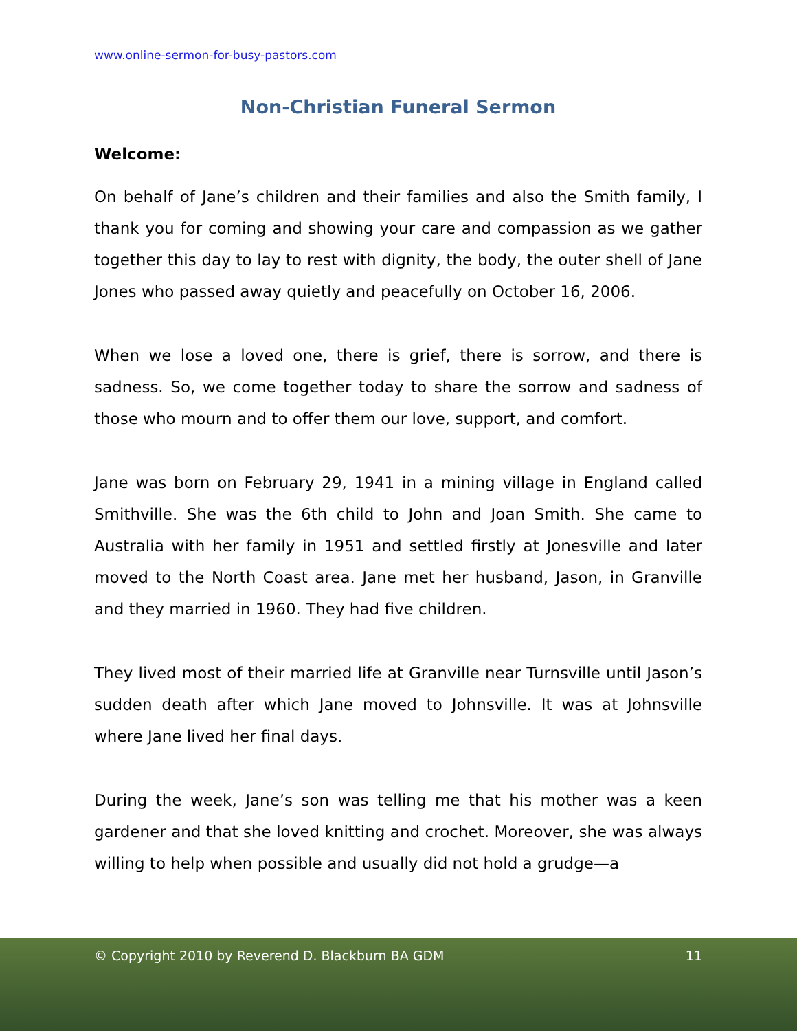www.online-sermon-for-busy-pastors.com
Non-Christian Funeral Sermon
Welcome:
On behalf of Jane’s children and their families and also the Smith family, I thank you for coming and showing your care and compassion as we gather together this day to lay to rest with dignity, the body, the outer shell of Jane Jones who passed away quietly and peacefully on October 16, 2006.
When we lose a loved one, there is grief, there is sorrow, and there is sadness. So, we come together today to share the sorrow and sadness of those who mourn and to offer them our love, support, and comfort.
Jane was born on February 29, 1941 in a mining village in England called Smithville. She was the 6th child to John and Joan Smith. She came to Australia with her family in 1951 and settled firstly at Jonesville and later moved to the North Coast area. Jane met her husband, Jason, in Granville and they married in 1960. They had five children.
They lived most of their married life at Granville near Turnsville until Jason’s sudden death after which Jane moved to Johnsville. It was at Johnsville where Jane lived her final days.
During the week, Jane’s son was telling me that his mother was a keen gardener and that she loved knitting and crochet. Moreover, she was always willing to help when possible and usually did not hold a grudge—a
© Copyright 2010 by Reverend D. Blackburn BA GDM 11